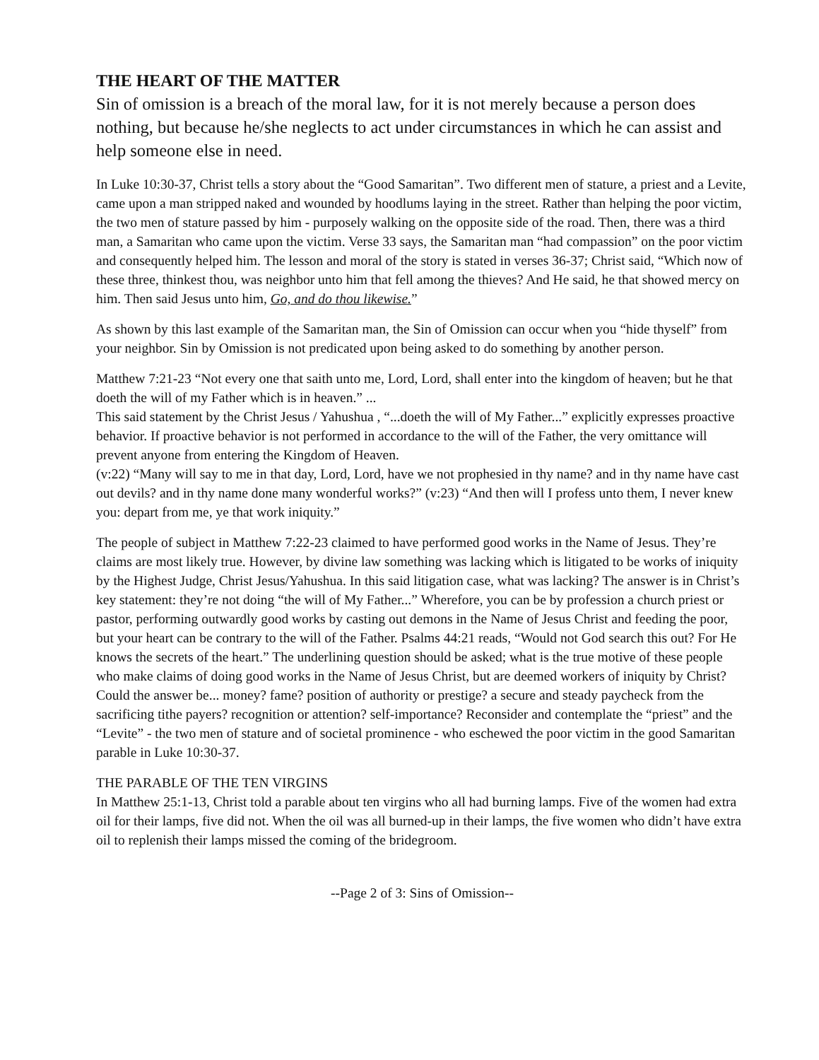THE HEART OF THE MATTER
Sin of omission is a breach of the moral law, for it is not merely because a person does nothing, but because he/she neglects to act under circumstances in which he can assist and help someone else in need.
In Luke 10:30-37, Christ tells a story about the “Good Samaritan”. Two different men of stature, a priest and a Levite, came upon a man stripped naked and wounded by hoodlums laying in the street. Rather than helping the poor victim, the two men of stature passed by him - purposely walking on the opposite side of the road. Then, there was a third man, a Samaritan who came upon the victim. Verse 33 says, the Samaritan man “had compassion” on the poor victim and consequently helped him. The lesson and moral of the story is stated in verses 36-37; Christ said, “Which now of these three, thinkest thou, was neighbor unto him that fell among the thieves? And He said, he that showed mercy on him. Then said Jesus unto him, Go, and do thou likewise.”
As shown by this last example of the Samaritan man, the Sin of Omission can occur when you “hide thyself” from your neighbor. Sin by Omission is not predicated upon being asked to do something by another person.
Matthew 7:21-23 “Not every one that saith unto me, Lord, Lord, shall enter into the kingdom of heaven; but he that doeth the will of my Father which is in heaven.” ...
This said statement by the Christ Jesus / Yahushua , “...doeth the will of My Father...” explicitly expresses proactive behavior. If proactive behavior is not performed in accordance to the will of the Father, the very omittance will prevent anyone from entering the Kingdom of Heaven.
(v:22) “Many will say to me in that day, Lord, Lord, have we not prophesied in thy name? and in thy name have cast out devils? and in thy name done many wonderful works?” (v:23) “And then will I profess unto them, I never knew you: depart from me, ye that work iniquity.”
The people of subject in Matthew 7:22-23 claimed to have performed good works in the Name of Jesus. They’re claims are most likely true. However, by divine law something was lacking which is litigated to be works of iniquity by the Highest Judge, Christ Jesus/Yahushua. In this said litigation case, what was lacking? The answer is in Christ’s key statement: they’re not doing “the will of My Father...” Wherefore, you can be by profession a church priest or pastor, performing outwardly good works by casting out demons in the Name of Jesus Christ and feeding the poor, but your heart can be contrary to the will of the Father. Psalms 44:21 reads, “Would not God search this out? For He knows the secrets of the heart.” The underlining question should be asked; what is the true motive of these people who make claims of doing good works in the Name of Jesus Christ, but are deemed workers of iniquity by Christ? Could the answer be... money? fame? position of authority or prestige? a secure and steady paycheck from the sacrificing tithe payers? recognition or attention? self-importance? Reconsider and contemplate the “priest” and the “Levite” - the two men of stature and of societal prominence - who eschewed the poor victim in the good Samaritan parable in Luke 10:30-37.
THE PARABLE OF THE TEN VIRGINS
In Matthew 25:1-13, Christ told a parable about ten virgins who all had burning lamps. Five of the women had extra oil for their lamps, five did not. When the oil was all burned-up in their lamps, the five women who didn’t have extra oil to replenish their lamps missed the coming of the bridegroom.
--Page 2 of 3: Sins of Omission--